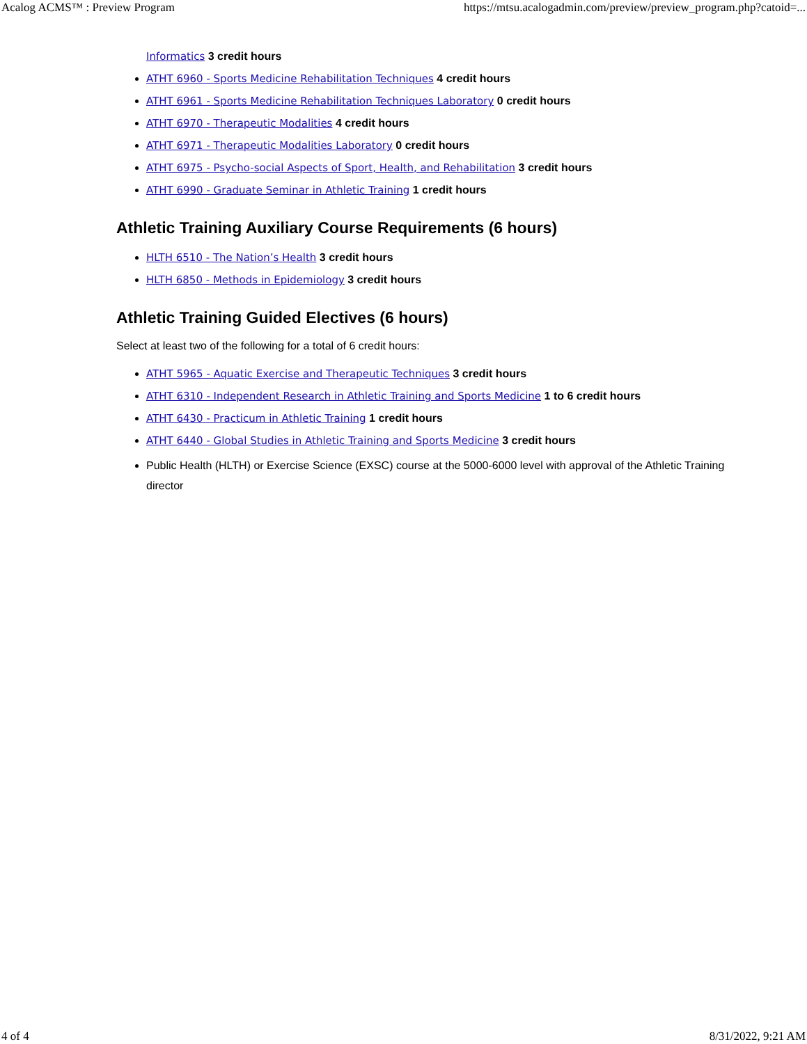Acalog ACMS™ : Preview Program https://mtsu.acalogadmin.com/preview/preview_program.php?catoid=...
Informatics 3 credit hours
ATHT 6960 - Sports Medicine Rehabilitation Techniques 4 credit hours
ATHT 6961 - Sports Medicine Rehabilitation Techniques Laboratory 0 credit hours
ATHT 6970 - Therapeutic Modalities 4 credit hours
ATHT 6971 - Therapeutic Modalities Laboratory 0 credit hours
ATHT 6975 - Psycho-social Aspects of Sport, Health, and Rehabilitation 3 credit hours
ATHT 6990 - Graduate Seminar in Athletic Training 1 credit hours
Athletic Training Auxiliary Course Requirements (6 hours)
HLTH 6510 - The Nation’s Health 3 credit hours
HLTH 6850 - Methods in Epidemiology 3 credit hours
Athletic Training Guided Electives (6 hours)
Select at least two of the following for a total of 6 credit hours:
ATHT 5965 - Aquatic Exercise and Therapeutic Techniques 3 credit hours
ATHT 6310 - Independent Research in Athletic Training and Sports Medicine 1 to 6 credit hours
ATHT 6430 - Practicum in Athletic Training 1 credit hours
ATHT 6440 - Global Studies in Athletic Training and Sports Medicine 3 credit hours
Public Health (HLTH) or Exercise Science (EXSC) course at the 5000-6000 level with approval of the Athletic Training director
4 of 4 8/31/2022, 9:21 AM